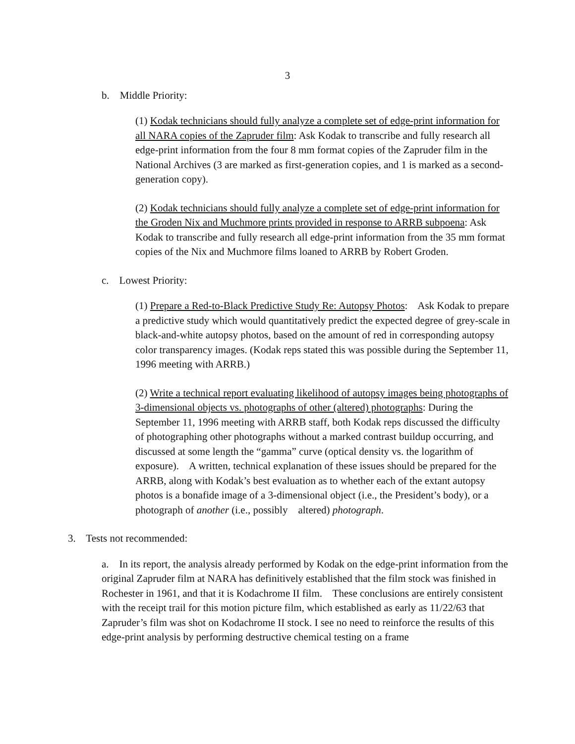3
b. Middle Priority:
(1) Kodak technicians should fully analyze a complete set of edge-print information for all NARA copies of the Zapruder film: Ask Kodak to transcribe and fully research all edge-print information from the four 8 mm format copies of the Zapruder film in the National Archives (3 are marked as first-generation copies, and 1 is marked as a second-generation copy).
(2) Kodak technicians should fully analyze a complete set of edge-print information for the Groden Nix and Muchmore prints provided in response to ARRB subpoena: Ask Kodak to transcribe and fully research all edge-print information from the 35 mm format copies of the Nix and Muchmore films loaned to ARRB by Robert Groden.
c. Lowest Priority:
(1) Prepare a Red-to-Black Predictive Study Re: Autopsy Photos: Ask Kodak to prepare a predictive study which would quantitatively predict the expected degree of grey-scale in black-and-white autopsy photos, based on the amount of red in corresponding autopsy color transparency images. (Kodak reps stated this was possible during the September 11, 1996 meeting with ARRB.)
(2) Write a technical report evaluating likelihood of autopsy images being photographs of 3-dimensional objects vs. photographs of other (altered) photographs: During the September 11, 1996 meeting with ARRB staff, both Kodak reps discussed the difficulty of photographing other photographs without a marked contrast buildup occurring, and discussed at some length the “gamma” curve (optical density vs. the logarithm of exposure). A written, technical explanation of these issues should be prepared for the ARRB, along with Kodak’s best evaluation as to whether each of the extant autopsy photos is a bonafide image of a 3-dimensional object (i.e., the President’s body), or a photograph of another (i.e., possibly altered) photograph.
3. Tests not recommended:
a. In its report, the analysis already performed by Kodak on the edge-print information from the original Zapruder film at NARA has definitively established that the film stock was finished in Rochester in 1961, and that it is Kodachrome II film. These conclusions are entirely consistent with the receipt trail for this motion picture film, which established as early as 11/22/63 that Zapruder’s film was shot on Kodachrome II stock. I see no need to reinforce the results of this edge-print analysis by performing destructive chemical testing on a frame